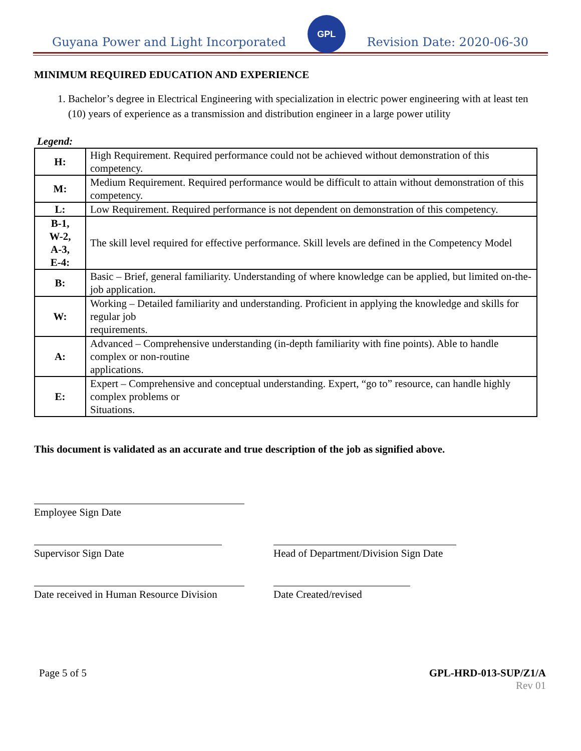Guyana Power and Light Incorporated
GPL
Revision Date: 2020-06-30
MINIMUM REQUIRED EDUCATION AND EXPERIENCE
1. Bachelor’s degree in Electrical Engineering with specialization in electric power engineering with at least ten (10) years of experience as a transmission and distribution engineer in a large power utility
Legend:
| H: | High Requirement. Required performance could not be achieved without demonstration of this competency. |
| M: | Medium Requirement. Required performance would be difficult to attain without demonstration of this competency. |
| L: | Low Requirement. Required performance is not dependent on demonstration of this competency. |
| B-1, W-2, A-3, E-4: | The skill level required for effective performance. Skill levels are defined in the Competency Model |
| B: | Basic – Brief, general familiarity. Understanding of where knowledge can be applied, but limited on-the-job application. |
| W: | Working – Detailed familiarity and understanding. Proficient in applying the knowledge and skills for regular job requirements. |
| A: | Advanced – Comprehensive understanding (in-depth familiarity with fine points). Able to handle complex or non-routine applications. |
| E: | Expert – Comprehensive and conceptual understanding. Expert, “go to” resource, can handle highly complex problems or Situations. |
This document is validated as an accurate and true description of the job as signified above.
Employee Sign Date
Supervisor Sign Date Head of Department/Division Sign Date
Date received in Human Resource Division
Date Created/revised
Page 5 of 5 GPL-HRD-013-SUP/Z1/A
Rev 01